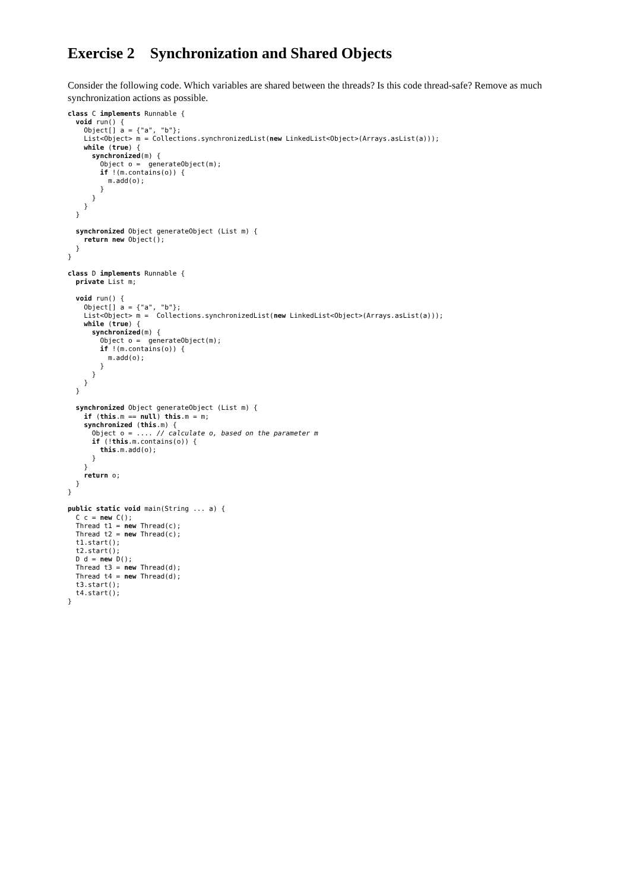Exercise 2 Synchronization and Shared Objects
Consider the following code. Which variables are shared between the threads? Is this code thread-safe? Remove as much synchronization actions as possible.
class C implements Runnable {
  void run() {
    Object[] a = {"a", "b"};
    List<Object> m = Collections.synchronizedList(new LinkedList<Object>(Arrays.asList(a)));
    while (true) {
      synchronized(m) {
        Object o =  generateObject(m);
        if !(m.contains(o)) {
          m.add(o);
        }
      }
    }
  }

  synchronized Object generateObject (List m) {
    return new Object();
  }
}

class D implements Runnable {
  private List m;

  void run() {
    Object[] a = {"a", "b"};
    List<Object> m =  Collections.synchronizedList(new LinkedList<Object>(Arrays.asList(a)));
    while (true) {
      synchronized(m) {
        Object o =  generateObject(m);
        if !(m.contains(o)) {
          m.add(o);
        }
      }
    }
  }

  synchronized Object generateObject (List m) {
    if (this.m == null) this.m = m;
    synchronized (this.m) {
      Object o = .... // calculate o, based on the parameter m
      if (!this.m.contains(o)) {
        this.m.add(o);
      }
    }
    return o;
  }
}

public static void main(String ... a) {
  C c = new C();
  Thread t1 = new Thread(c);
  Thread t2 = new Thread(c);
  t1.start();
  t2.start();
  D d = new D();
  Thread t3 = new Thread(d);
  Thread t4 = new Thread(d);
  t3.start();
  t4.start();
}